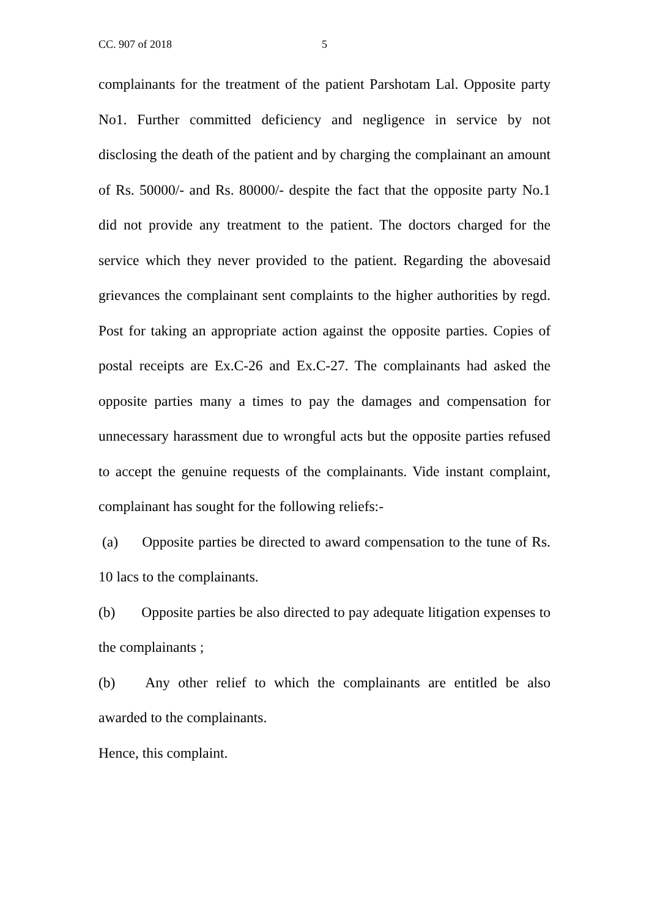CC. 907 of 2018 5
complainants for the treatment of the patient Parshotam Lal. Opposite party No1. Further committed deficiency and negligence in service by not disclosing the death of the patient and by charging the complainant an amount of Rs. 50000/- and Rs. 80000/- despite the fact that the opposite party No.1 did not provide any treatment to the patient. The doctors charged for the service which they never provided to the patient. Regarding the abovesaid grievances the complainant sent complaints to the higher authorities by regd. Post for taking an appropriate action against the opposite parties. Copies of postal receipts are Ex.C-26 and Ex.C-27. The complainants had asked the opposite parties many a times to pay the damages and compensation for unnecessary harassment due to wrongful acts but the opposite parties refused to accept the genuine requests of the complainants. Vide instant complaint, complainant has sought for the following reliefs:-
(a) Opposite parties be directed to award compensation to the tune of Rs. 10 lacs to the complainants.
(b) Opposite parties be also directed to pay adequate litigation expenses to the complainants ;
(b) Any other relief to which the complainants are entitled be also awarded to the complainants.
Hence, this complaint.